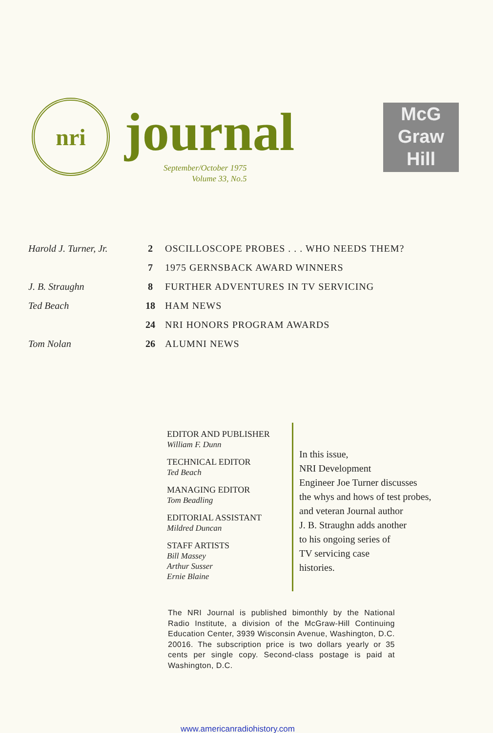nri journal
September/October 1975
Volume 33, No.5
McG
Graw
Hill
Harold J. Turner, Jr. 2 OSCILLOSCOPE PROBES . . . WHO NEEDS THEM?
7 1975 GERNSBACK AWARD WINNERS
J. B. Straughn 8 FURTHER ADVENTURES IN TV SERVICING
Ted Beach 18 HAM NEWS
24 NRI HONORS PROGRAM AWARDS
Tom Nolan 26 ALUMNI NEWS
EDITOR AND PUBLISHER
William F. Dunn
TECHNICAL EDITOR
Ted Beach
MANAGING EDITOR
Tom Beadling
EDITORIAL ASSISTANT
Mildred Duncan
STAFF ARTISTS
Bill Massey
Arthur Susser
Ernie Blaine
In this issue,
NRI Development
Engineer Joe Turner discusses
the whys and hows of test probes,
and veteran Journal author
J. B. Straughn adds another
to his ongoing series of
TV servicing case
histories.
The NRI Journal is published bimonthly by the National Radio Institute, a division of the McGraw-Hill Continuing Education Center, 3939 Wisconsin Avenue, Washington, D.C. 20016. The subscription price is two dollars yearly or 35 cents per single copy. Second-class postage is paid at Washington, D.C.
www.americanradiohistory.com